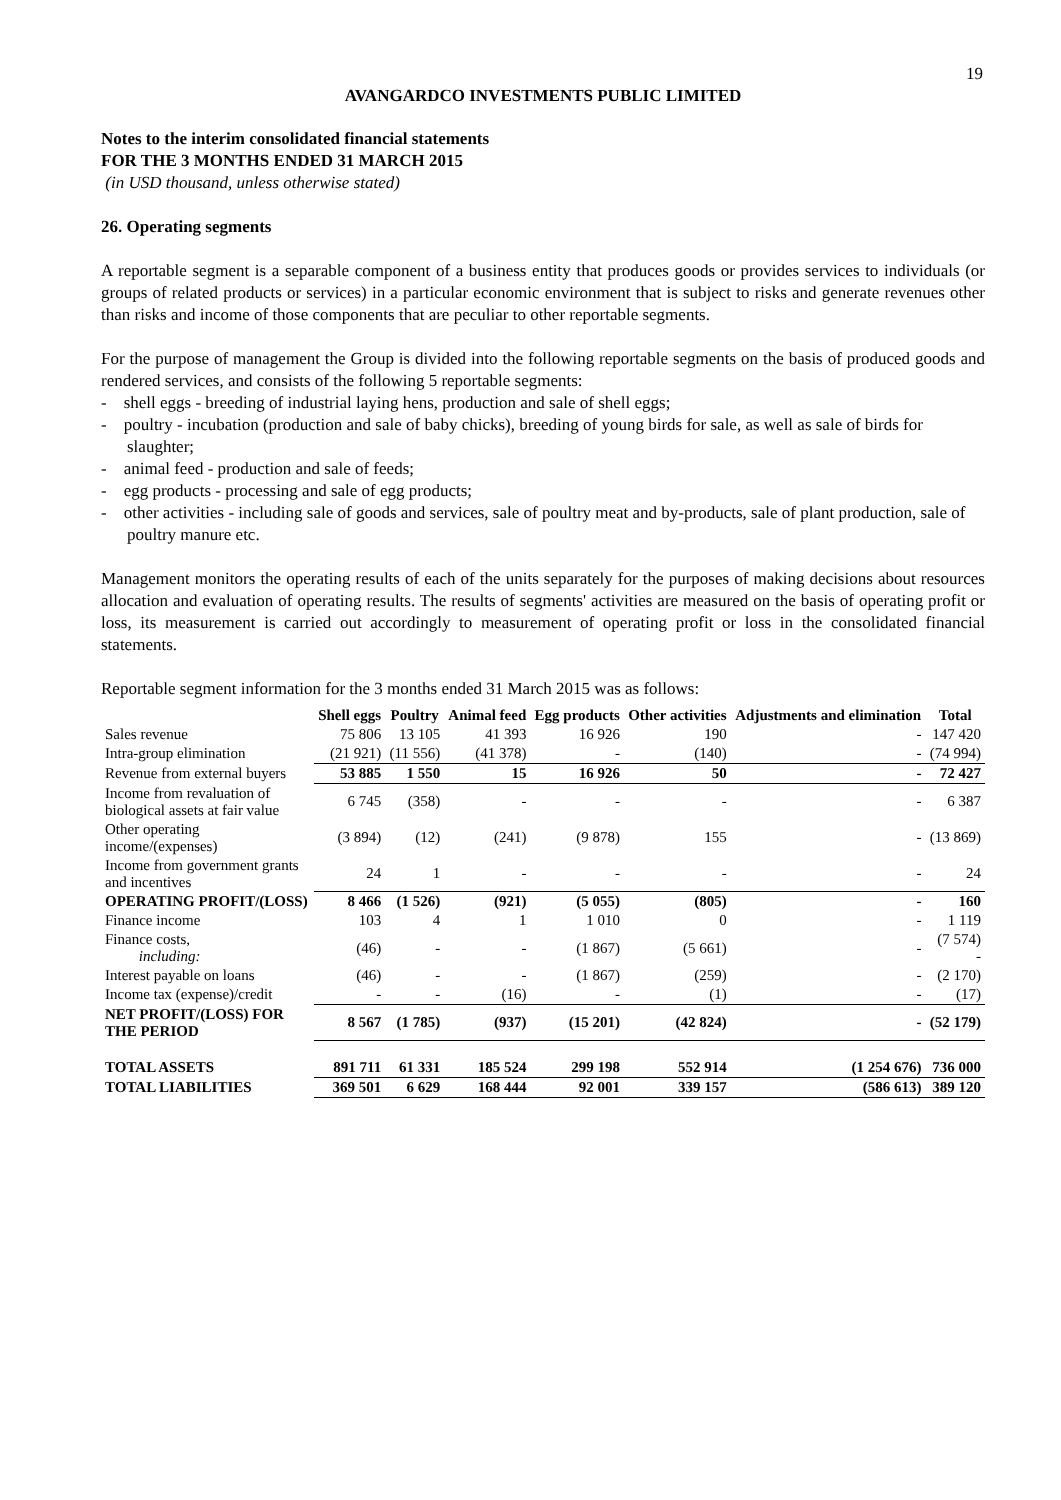19
AVANGARDCO INVESTMENTS PUBLIC LIMITED
Notes to the interim consolidated financial statements
FOR THE 3 MONTHS ENDED 31 MARCH 2015
(in USD thousand, unless otherwise stated)
26. Operating segments
A reportable segment is a separable component of a business entity that produces goods or provides services to individuals (or groups of related products or services) in a particular economic environment that is subject to risks and generate revenues other than risks and income of those components that are peculiar to other reportable segments.
For the purpose of management the Group is divided into the following reportable segments on the basis of produced goods and rendered services, and consists of the following 5 reportable segments:
- shell eggs - breeding of industrial laying hens, production and sale of shell eggs;
- poultry - incubation (production and sale of baby chicks), breeding of young birds for sale, as well as sale of birds for slaughter;
- animal feed - production and sale of feeds;
- egg products - processing and sale of egg products;
- other activities - including sale of goods and services, sale of poultry meat and by-products, sale of plant production, sale of poultry manure etc.
Management monitors the operating results of each of the units separately for the purposes of making decisions about resources allocation and evaluation of operating results. The results of segments' activities are measured on the basis of operating profit or loss, its measurement is carried out accordingly to measurement of operating profit or loss in the consolidated financial statements.
Reportable segment information for the 3 months ended 31 March 2015 was as follows:
| | Shell eggs | Poultry | Animal feed | Egg products | Other activities | Adjustments and elimination | Total |
| --- | --- | --- | --- | --- | --- | --- | --- |
| Sales revenue | 75 806 | 13 105 | 41 393 | 16 926 | 190 | - | 147 420 |
| Intra-group elimination | (21 921) | (11 556) | (41 378) | - | (140) | - | (74 994) |
| Revenue from external buyers | 53 885 | 1 550 | 15 | 16 926 | 50 | - | 72 427 |
| Income from revaluation of biological assets at fair value | 6 745 | (358) | - | - | - | - | 6 387 |
| Other operating income/(expenses) | (3 894) | (12) | (241) | (9 878) | 155 | - | (13 869) |
| Income from government grants and incentives | 24 | 1 | - | - | - | - | 24 |
| OPERATING PROFIT/(LOSS) | 8 466 | (1 526) | (921) | (5 055) | (805) | - | 160 |
| Finance income | 103 | 4 | 1 | 1 010 | 0 | - | 1 119 |
| Finance costs, including: | (46) | - | - | (1 867) | (5 661) | - | (7 574) - |
| Interest payable on loans | (46) | - | - | (1 867) | (259) | - | (2 170) |
| Income tax (expense)/credit | - | - | (16) | - | (1) | - | (17) |
| NET PROFIT/(LOSS) FOR THE PERIOD | 8 567 | (1 785) | (937) | (15 201) | (42 824) | - | (52 179) |
| TOTAL ASSETS | 891 711 | 61 331 | 185 524 | 299 198 | 552 914 | (1 254 676) | 736 000 |
| TOTAL LIABILITIES | 369 501 | 6 629 | 168 444 | 92 001 | 339 157 | (586 613) | 389 120 |